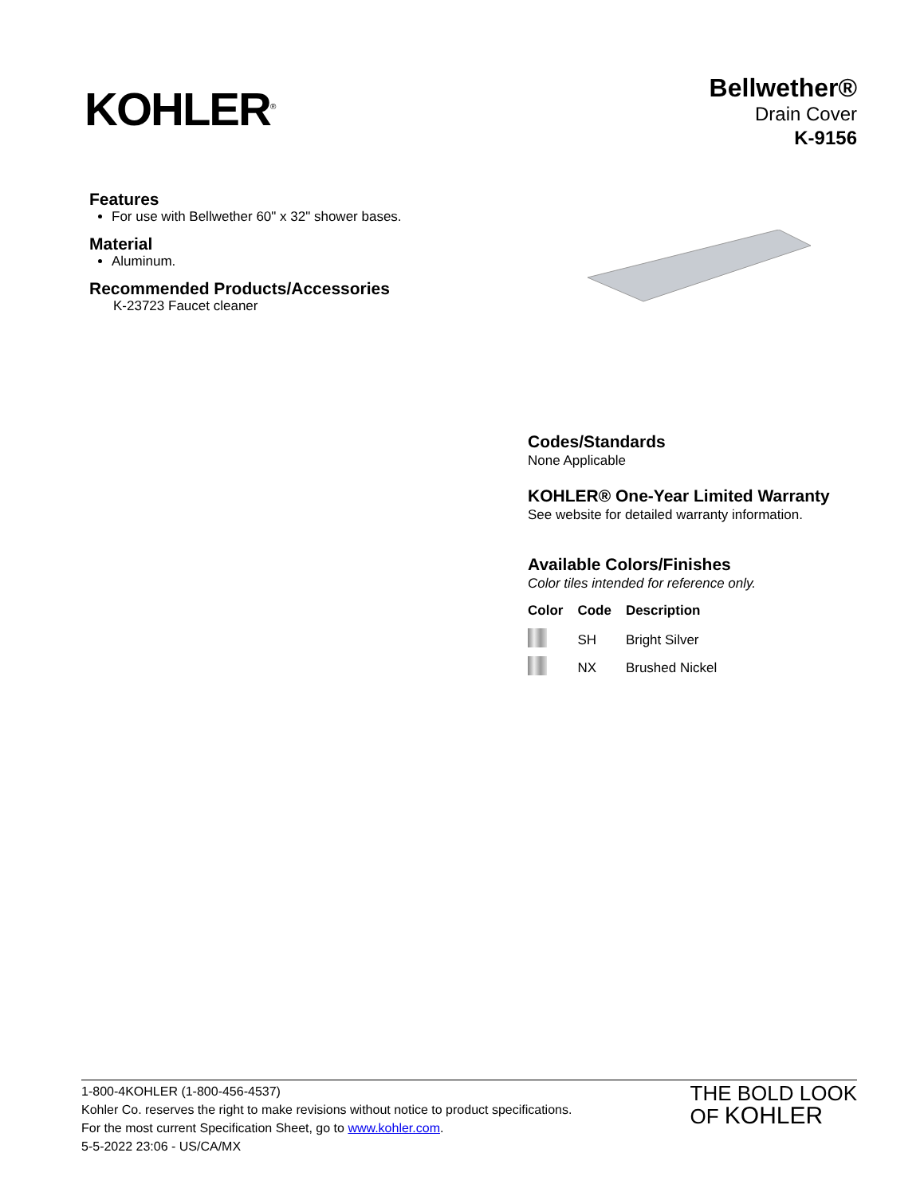KOHLER<sup>®</sup>
Bellwether®
Drain Cover
K-9156
Features
For use with Bellwether 60" x 32" shower bases.
Material
Aluminum.
Recommended Products/Accessories
K-23723 Faucet cleaner
Codes/Standards
None Applicable
KOHLER® One-Year Limited Warranty
See website for detailed warranty information.
Available Colors/Finishes
Color tiles intended for reference only.
| Color | Code | Description |
| --- | --- | --- |
| | SH | Bright Silver |
| | NX | Brushed Nickel |
1-800-4KOHLER (1-800-456-4537)
Kohler Co. reserves the right to make revisions without notice to product specifications.
For the most current Specification Sheet, go to www.kohler.com.
5-5-2022 23:06 - US/CA/MX
THE BOLD LOOK
OF KOHLER